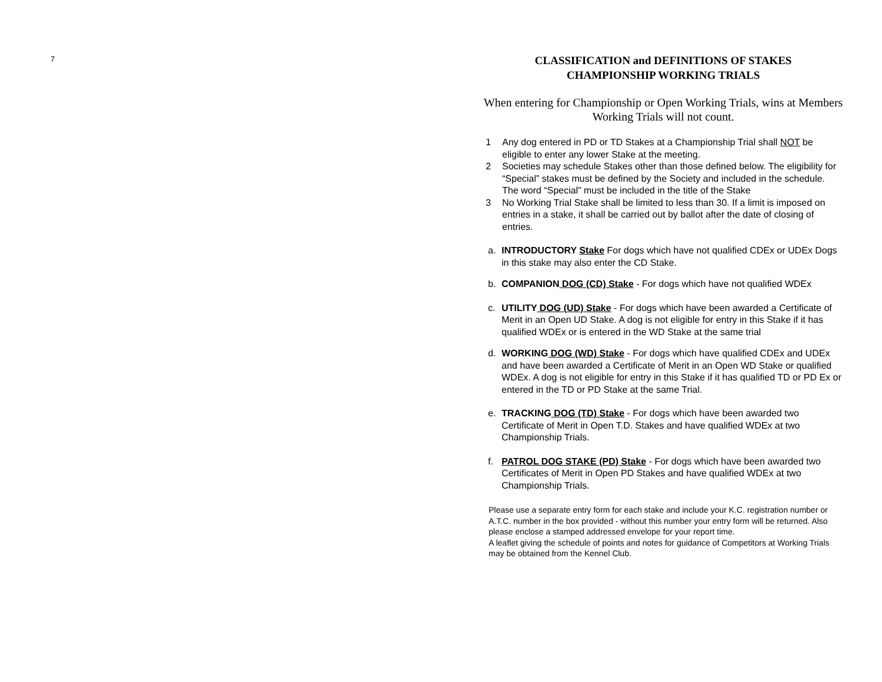7
CLASSIFICATION and DEFINITIONS OF STAKES
CHAMPIONSHIP WORKING TRIALS
When entering for Championship or Open Working Trials, wins at Members Working Trials will not count.
1 Any dog entered in PD or TD Stakes at a Championship Trial shall NOT be eligible to enter any lower Stake at the meeting.
2 Societies may schedule Stakes other than those defined below. The eligibility for “Special” stakes must be defined by the Society and included in the schedule. The word “Special” must be included in the title of the Stake
3 No Working Trial Stake shall be limited to less than 30. If a limit is imposed on entries in a stake, it shall be carried out by ballot after the date of closing of entries.
a. INTRODUCTORY Stake For dogs which have not qualified CDEx or UDEx Dogs in this stake may also enter the CD Stake.
b. COMPANION DOG (CD) Stake - For dogs which have not qualified WDEx
c. UTILITY DOG (UD) Stake - For dogs which have been awarded a Certificate of Merit in an Open UD Stake. A dog is not eligible for entry in this Stake if it has qualified WDEx or is entered in the WD Stake at the same trial
d. WORKING DOG (WD) Stake - For dogs which have qualified CDEx and UDEx and have been awarded a Certificate of Merit in an Open WD Stake or qualified WDEx. A dog is not eligible for entry in this Stake if it has qualified TD or PD Ex or entered in the TD or PD Stake at the same Trial.
e. TRACKING DOG (TD) Stake - For dogs which have been awarded two Certificate of Merit in Open T.D. Stakes and have qualified WDEx at two Championship Trials.
f. PATROL DOG STAKE (PD) Stake - For dogs which have been awarded two Certificates of Merit in Open PD Stakes and have qualified WDEx at two Championship Trials.
Please use a separate entry form for each stake and include your K.C. registration number or A.T.C. number in the box provided - without this number your entry form will be returned. Also please enclose a stamped addressed envelope for your report time.
A leaflet giving the schedule of points and notes for guidance of Competitors at Working Trials may be obtained from the Kennel Club.